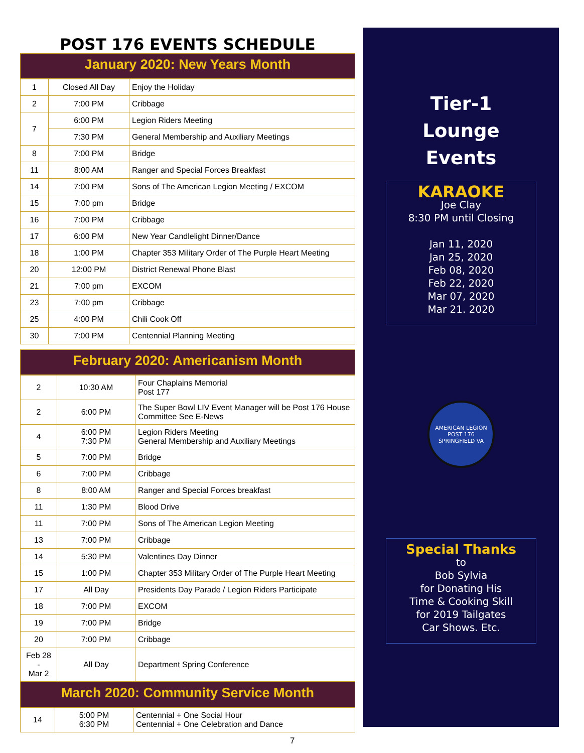POST 176 EVENTS SCHEDULE
January 2020: New Years Month
| 1 | Closed All Day | Enjoy the Holiday |
| 2 | 7:00 PM | Cribbage |
| 7 | 6:00 PM | Legion Riders Meeting |
| | 7:30 PM | General Membership and Auxiliary Meetings |
| 8 | 7:00 PM | Bridge |
| 11 | 8:00 AM | Ranger and Special Forces Breakfast |
| 14 | 7:00 PM | Sons of The American Legion Meeting / EXCOM |
| 15 | 7:00 pm | Bridge |
| 16 | 7:00 PM | Cribbage |
| 17 | 6:00 PM | New Year Candlelight Dinner/Dance |
| 18 | 1:00 PM | Chapter 353 Military Order of The Purple Heart Meeting |
| 20 | 12:00 PM | District Renewal Phone Blast |
| 21 | 7:00 pm | EXCOM |
| 23 | 7:00 pm | Cribbage |
| 25 | 4:00 PM | Chili Cook Off |
| 30 | 7:00 PM | Centennial Planning Meeting |
February 2020: Americanism Month
| 2 | 10:30 AM | Four Chaplains Memorial Post 177 |
| 2 | 6:00 PM | The Super Bowl LIV Event Manager will be Post 176 House Committee See E-News |
| 4 | 6:00 PM 7:30 PM | Legion Riders Meeting General Membership and Auxiliary Meetings |
| 5 | 7:00 PM | Bridge |
| 6 | 7:00 PM | Cribbage |
| 8 | 8:00 AM | Ranger and Special Forces breakfast |
| 11 | 1:30 PM | Blood Drive |
| 11 | 7:00 PM | Sons of The American Legion Meeting |
| 13 | 7:00 PM | Cribbage |
| 14 | 5:30 PM | Valentines Day Dinner |
| 15 | 1:00 PM | Chapter 353 Military Order of The Purple Heart Meeting |
| 17 | All Day | Presidents Day Parade / Legion Riders Participate |
| 18 | 7:00 PM | EXCOM |
| 19 | 7:00 PM | Bridge |
| 20 | 7:00 PM | Cribbage |
| Feb 28 - Mar 2 | All Day | Department Spring Conference |
March 2020: Community Service Month
| 14 | 5:00 PM 6:30 PM | Centennial + One Social Hour Centennial + One Celebration and Dance |
Tier-1
Lounge
Events
KARAOKE
Joe Clay
8:30 PM until Closing
Jan 11, 2020
Jan 25, 2020
Feb 08, 2020
Feb 22, 2020
Mar 07, 2020
Mar 21. 2020
AMERICAN LEGION POST 176 SPRINGFIELD VA
Special Thanks
to
Bob Sylvia
for Donating His
Time & Cooking Skill
for 2019 Tailgates
Car Shows. Etc.
7